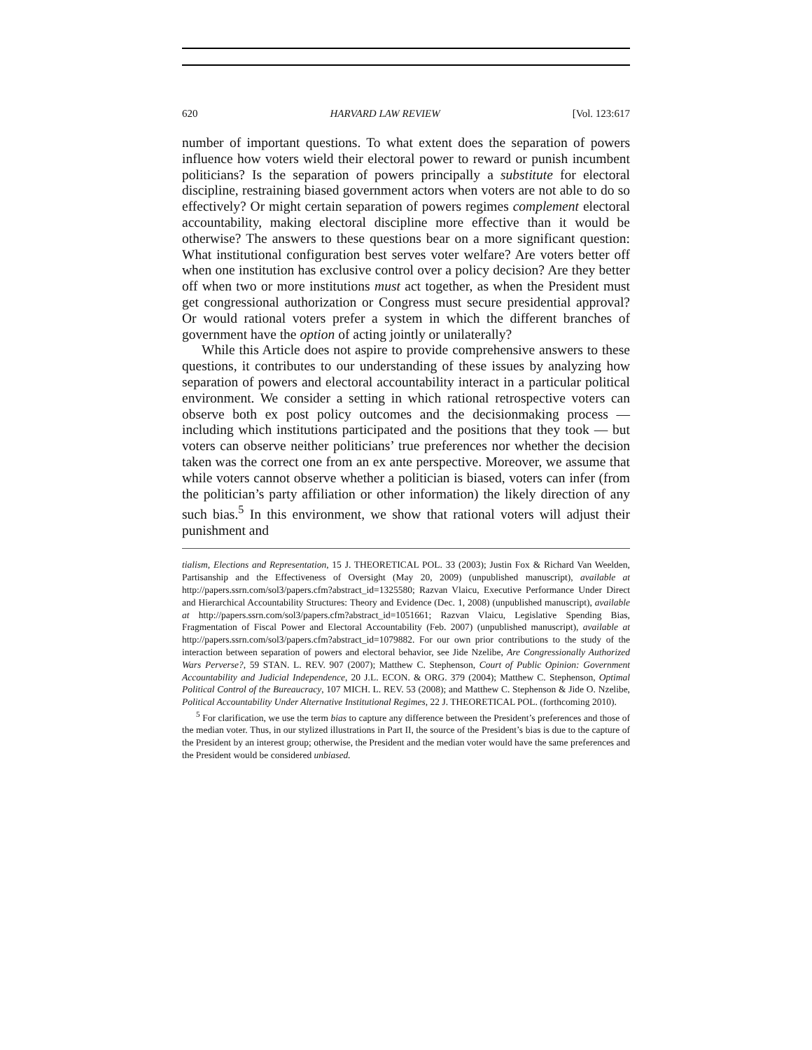620 HARVARD LAW REVIEW [Vol. 123:617
number of important questions. To what extent does the separation of powers influence how voters wield their electoral power to reward or punish incumbent politicians? Is the separation of powers principally a substitute for electoral discipline, restraining biased government actors when voters are not able to do so effectively? Or might certain separation of powers regimes complement electoral accountability, making electoral discipline more effective than it would be otherwise? The answers to these questions bear on a more significant question: What institutional configuration best serves voter welfare? Are voters better off when one institution has exclusive control over a policy decision? Are they better off when two or more institutions must act together, as when the President must get congressional authorization or Congress must secure presidential approval? Or would rational voters prefer a system in which the different branches of government have the option of acting jointly or unilaterally?
While this Article does not aspire to provide comprehensive answers to these questions, it contributes to our understanding of these issues by analyzing how separation of powers and electoral accountability interact in a particular political environment. We consider a setting in which rational retrospective voters can observe both ex post policy outcomes and the decisionmaking process — including which institutions participated and the positions that they took — but voters can observe neither politicians’ true preferences nor whether the decision taken was the correct one from an ex ante perspective. Moreover, we assume that while voters cannot observe whether a politician is biased, voters can infer (from the politician’s party affiliation or other information) the likely direction of any such bias.<sup>5</sup> In this environment, we show that rational voters will adjust their punishment and
tialism, Elections and Representation, 15 J. THEORETICAL POL. 33 (2003); Justin Fox & Richard Van Weelden, Partisanship and the Effectiveness of Oversight (May 20, 2009) (unpublished manuscript), available at http://papers.ssrn.com/sol3/papers.cfm?abstract_id=1325580; Razvan Vlaicu, Executive Performance Under Direct and Hierarchical Accountability Structures: Theory and Evidence (Dec. 1, 2008) (unpublished manuscript), available at http://papers.ssrn.com/sol3/papers.cfm?abstract_id=1051661; Razvan Vlaicu, Legislative Spending Bias, Fragmentation of Fiscal Power and Electoral Accountability (Feb. 2007) (unpublished manuscript), available at http://papers.ssrn.com/sol3/papers.cfm?abstract_id=1079882. For our own prior contributions to the study of the interaction between separation of powers and electoral behavior, see Jide Nzelibe, Are Congressionally Authorized Wars Perverse?, 59 STAN. L. REV. 907 (2007); Matthew C. Stephenson, Court of Public Opinion: Government Accountability and Judicial Independence, 20 J.L. ECON. & ORG. 379 (2004); Matthew C. Stephenson, Optimal Political Control of the Bureaucracy, 107 MICH. L. REV. 53 (2008); and Matthew C. Stephenson & Jide O. Nzelibe, Political Accountability Under Alternative Institutional Regimes, 22 J. THEORETICAL POL. (forthcoming 2010).
<sup>5</sup> For clarification, we use the term bias to capture any difference between the President’s preferences and those of the median voter. Thus, in our stylized illustrations in Part II, the source of the President’s bias is due to the capture of the President by an interest group; otherwise, the President and the median voter would have the same preferences and the President would be considered unbiased.